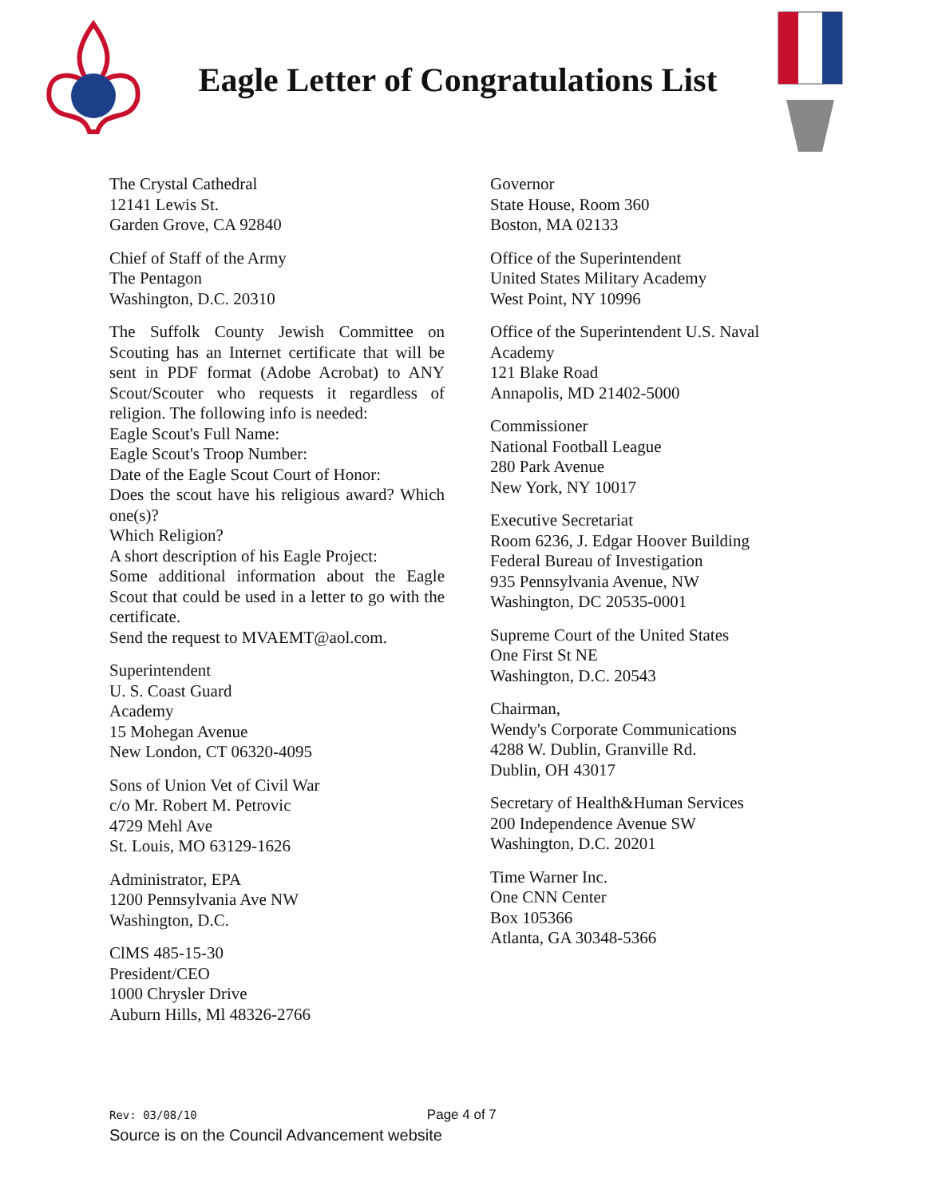Eagle Letter of Congratulations List
The Crystal Cathedral
12141 Lewis St.
Garden Grove, CA 92840
Chief of Staff of the Army
The Pentagon
Washington, D.C. 20310
The Suffolk County Jewish Committee on Scouting has an Internet certificate that will be sent in PDF format (Adobe Acrobat) to ANY Scout/Scouter who requests it regardless of religion. The following info is needed:
Eagle Scout's Full Name:
Eagle Scout's Troop Number:
Date of the Eagle Scout Court of Honor:
Does the scout have his religious award? Which one(s)?
Which Religion?
A short description of his Eagle Project:
Some additional information about the Eagle Scout that could be used in a letter to go with the certificate.
Send the request to MVAEMT@aol.com.
Superintendent
U. S. Coast Guard
Academy
15 Mohegan Avenue
New London, CT 06320-4095
Sons of Union Vet of Civil War
c/o Mr. Robert M. Petrovic
4729 Mehl Ave
St. Louis, MO 63129-1626
Administrator, EPA
1200 Pennsylvania Ave NW
Washington, D.C.
ClMS 485-15-30
President/CEO
1000 Chrysler Drive
Auburn Hills, Ml 48326-2766
Governor
State House, Room 360
Boston, MA 02133
Office of the Superintendent
United States Military Academy
West Point, NY 10996
Office of the Superintendent U.S. Naval Academy
121 Blake Road
Annapolis, MD 21402-5000
Commissioner
National Football League
280 Park Avenue
New York, NY 10017
Executive Secretariat
Room 6236, J. Edgar Hoover Building
Federal Bureau of Investigation
935 Pennsylvania Avenue, NW
Washington, DC 20535-0001
Supreme Court of the United States
One First St NE
Washington, D.C. 20543
Chairman,
Wendy's Corporate Communications
4288 W. Dublin, Granville Rd.
Dublin, OH 43017
Secretary of Health&Human Services
200 Independence Avenue SW
Washington, D.C. 20201
Time Warner Inc.
One CNN Center
Box 105366
Atlanta, GA 30348-5366
Rev: 03/08/10 Page 4 of 7
Source is on the Council Advancement website